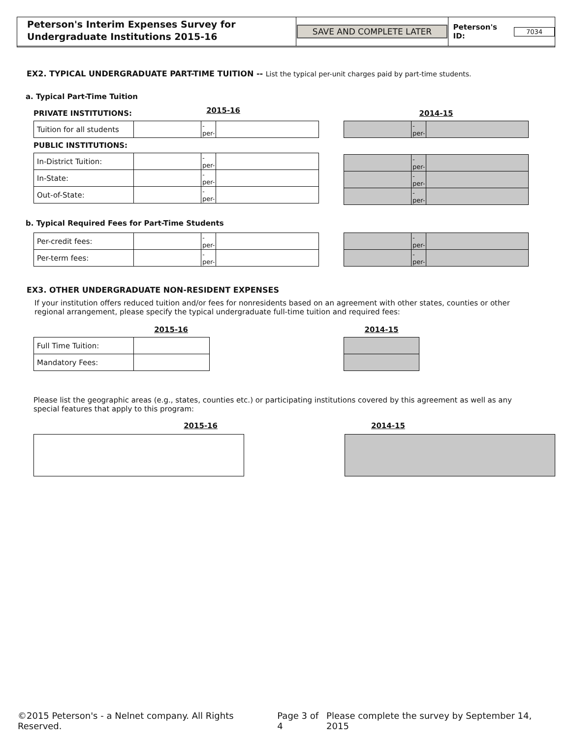Peterson's Interim Expenses Survey for Undergraduate Institutions 2015-16
SAVE AND COMPLETE LATER Peterson's ID: 7034
EX2. TYPICAL UNDERGRADUATE PART-TIME TUITION -- List the typical per-unit charges paid by part-time students.
a. Typical Part-Time Tuition
PRIVATE INSTITUTIONS: 2015-16
| Tuition for all students | | -per- | |
PUBLIC INSTITUTIONS:
| In-District Tuition: | | -per- | |
| In-State: | | -per- | |
| Out-of-State: | | -per- | |
2014-15
| | -per- | |
| | -per- | |
| | -per- | |
| | -per- | |
b. Typical Required Fees for Part-Time Students
| Per-credit fees: | | -per- | |
| Per-term fees: | | -per- | |
| | -per- | |
| | -per- | |
EX3. OTHER UNDERGRADUATE NON-RESIDENT EXPENSES
If your institution offers reduced tuition and/or fees for nonresidents based on an agreement with other states, counties or other regional arrangement, please specify the typical undergraduate full-time tuition and required fees:
2015-16
| Full Time Tuition: | |
| Mandatory Fees: | |
2014-15
Please list the geographic areas (e.g., states, counties etc.) or participating institutions covered by this agreement as well as any special features that apply to this program:
2015-16 2014-15
©2015 Peterson's - a Nelnet company. All Rights Reserved. Page 3 of 4 Please complete the survey by September 14, 2015